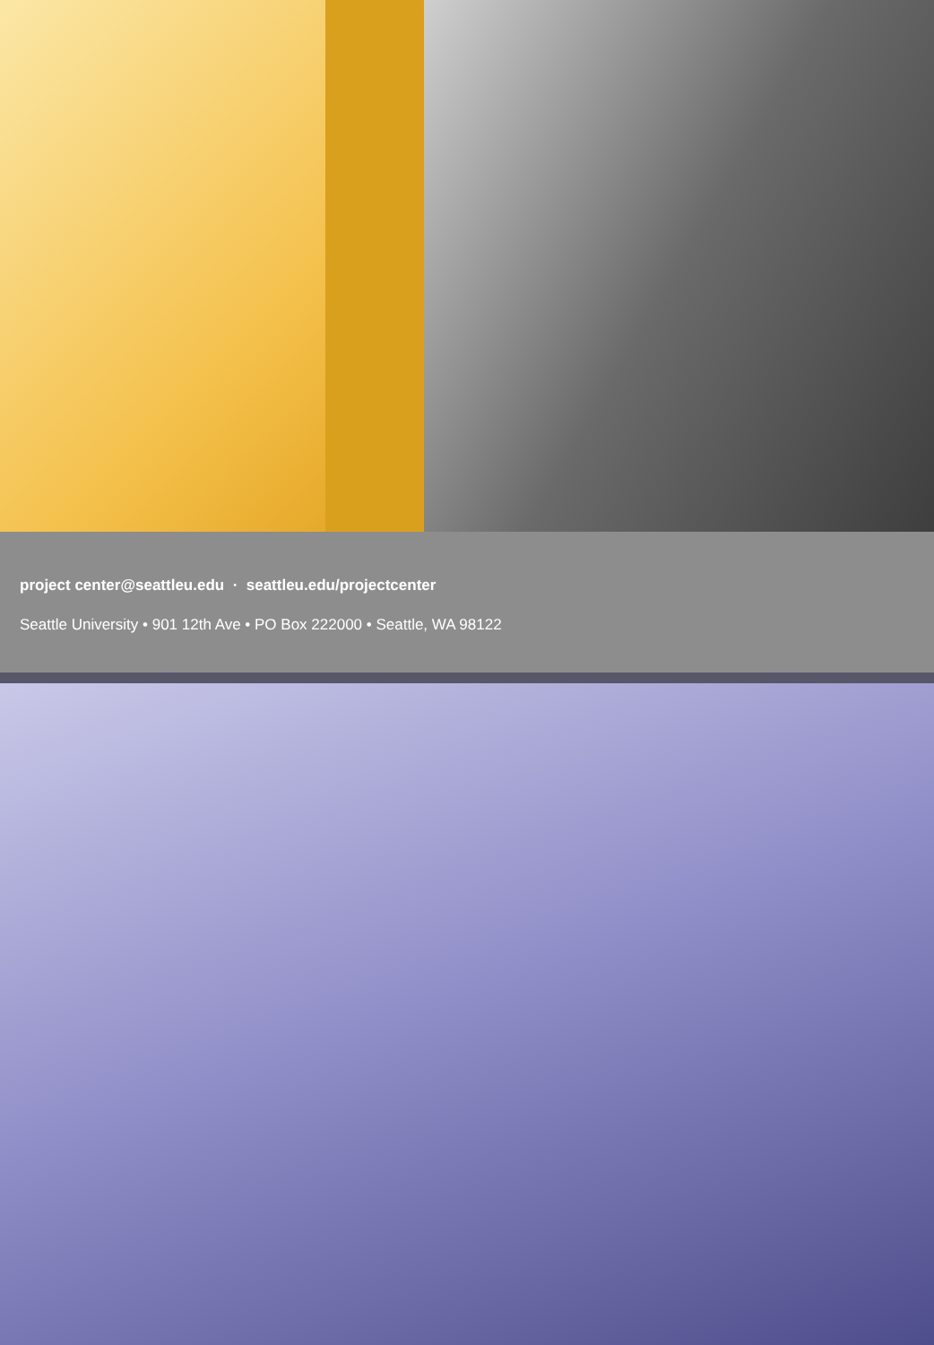project center@seattleu.edu · seattleu.edu/projectcenter
Seattle University • 901 12th Ave • PO Box 222000 • Seattle, WA 98122